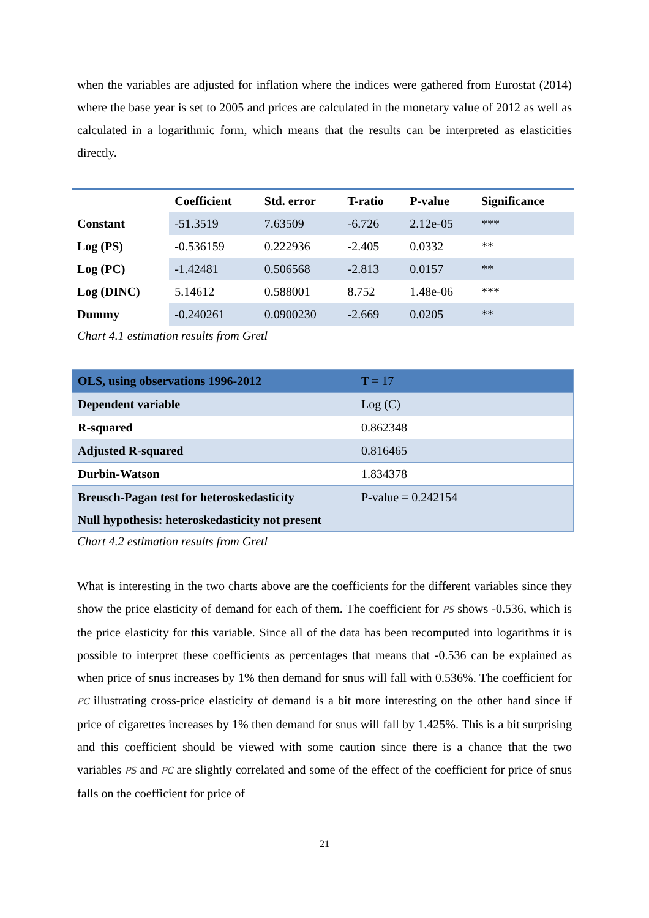when the variables are adjusted for inflation where the indices were gathered from Eurostat (2014) where the base year is set to 2005 and prices are calculated in the monetary value of 2012 as well as calculated in a logarithmic form, which means that the results can be interpreted as elasticities directly.
| | Coefficient | Std. error | T-ratio | P-value | Significance |
| --- | --- | --- | --- | --- | --- |
| Constant | -51.3519 | 7.63509 | -6.726 | 2.12e-05 | *** |
| Log (PS) | -0.536159 | 0.222936 | -2.405 | 0.0332 | ** |
| Log (PC) | -1.42481 | 0.506568 | -2.813 | 0.0157 | ** |
| Log (DINC) | 5.14612 | 0.588001 | 8.752 | 1.48e-06 | *** |
| Dummy | -0.240261 | 0.0900230 | -2.669 | 0.0205 | ** |
Chart 4.1 estimation results from Gretl
| OLS, using observations 1996-2012 | T = 17 |
| Dependent variable | Log (C) |
| R-squared | 0.862348 |
| Adjusted R-squared | 0.816465 |
| Durbin-Watson | 1.834378 |
| Breusch-Pagan test for heteroskedasticity Null hypothesis: heteroskedasticity not present | P-value = 0.242154 |
Chart 4.2 estimation results from Gretl
What is interesting in the two charts above are the coefficients for the different variables since they show the price elasticity of demand for each of them. The coefficient for PS shows -0.536, which is the price elasticity for this variable. Since all of the data has been recomputed into logarithms it is possible to interpret these coefficients as percentages that means that -0.536 can be explained as when price of snus increases by 1% then demand for snus will fall with 0.536%. The coefficient for PC illustrating cross-price elasticity of demand is a bit more interesting on the other hand since if price of cigarettes increases by 1% then demand for snus will fall by 1.425%. This is a bit surprising and this coefficient should be viewed with some caution since there is a chance that the two variables PS and PC are slightly correlated and some of the effect of the coefficient for price of snus falls on the coefficient for price of
21